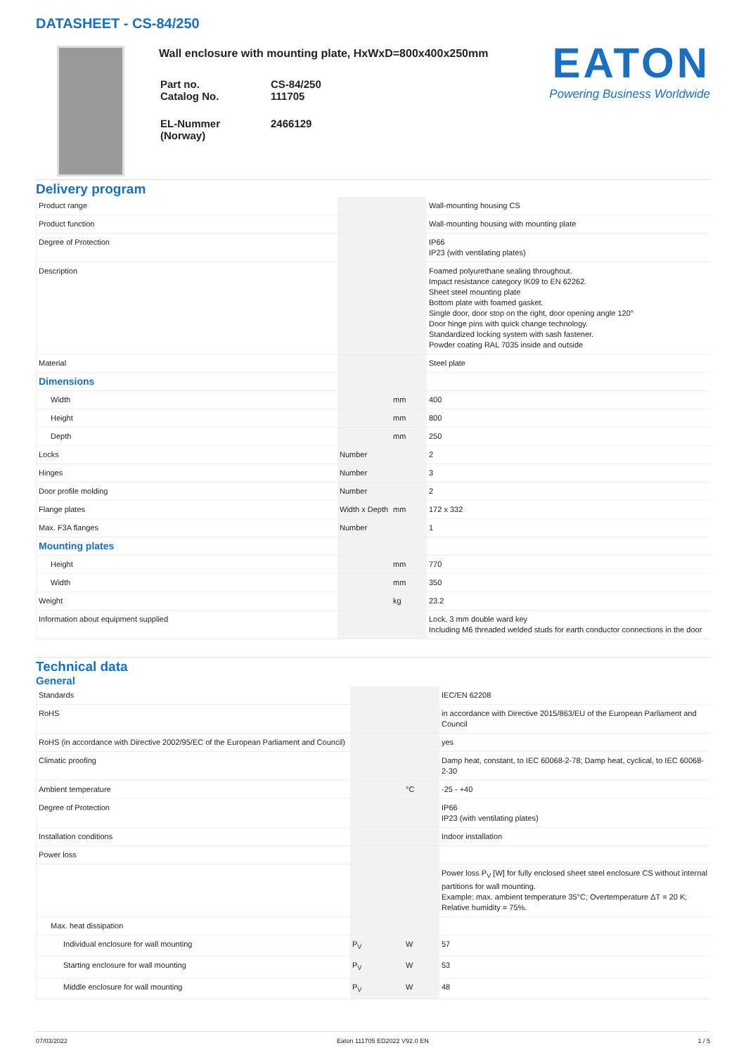DATASHEET - CS-84/250
Wall enclosure with mounting plate, HxWxD=800x400x250mm
| Part no. Catalog No. | CS-84/250 111705 |
| EL-Nummer (Norway) | 2466129 |
EATON
Powering Business Worldwide
Delivery program
| Product range | | | Wall-mounting housing CS |
| Product function | | | Wall-mounting housing with mounting plate |
| Degree of Protection | | | IP66 IP23 (with ventilating plates) |
| Description | | | Foamed polyurethane sealing throughout. Impact resistance category IK09 to EN 62262. Sheet steel mounting plate Bottom plate with foamed gasket. Single door, door stop on the right, door opening angle 120° Door hinge pins with quick change technology. Standardized locking system with sash fastener. Powder coating RAL 7035 inside and outside |
| Material | | | Steel plate |
| Dimensions | | | |
| Width | | mm | 400 |
| Height | | mm | 800 |
| Depth | | mm | 250 |
| Locks | Number | | 2 |
| Hinges | Number | | 3 |
| Door profile molding | Number | | 2 |
| Flange plates | Width x Depth | mm | 172 x 332 |
| Max. F3A flanges | Number | | 1 |
| Mounting plates | | | |
| Height | | mm | 770 |
| Width | | mm | 350 |
| Weight | | kg | 23.2 |
| Information about equipment supplied | | | Lock, 3 mm double ward key Including M6 threaded welded studs for earth conductor connections in the door |
Technical data
General
| Standards | | | IEC/EN 62208 |
| RoHS | | | in accordance with Directive 2015/863/EU of the European Parliament and Council |
| RoHS (in accordance with Directive 2002/95/EC of the European Parliament and Council) | | | yes |
| Climatic proofing | | | Damp heat, constant, to IEC 60068-2-78; Damp heat, cyclical, to IEC 60068-2-30 |
| Ambient temperature | | °C | -25 - +40 |
| Degree of Protection | | | IP66 IP23 (with ventilating plates) |
| Installation conditions | | | Indoor installation |
| Power loss | | | |
| | | | Power loss P<sub>V</sub> [W] for fully enclosed sheet steel enclosure CS without internal partitions for wall mounting. Example: max. ambient temperature 35°C; Overtemperature ΔT = 20 K; Relative humidity = 75%. |
| Max. heat dissipation | | | |
| Individual enclosure for wall mounting | P<sub>V</sub> | W | 57 |
| Starting enclosure for wall mounting | P<sub>V</sub> | W | 53 |
| Middle enclosure for wall mounting | P<sub>V</sub> | W | 48 |
07/03/2022 Eaton 111705 ED2022 V92.0 EN 1 / 5